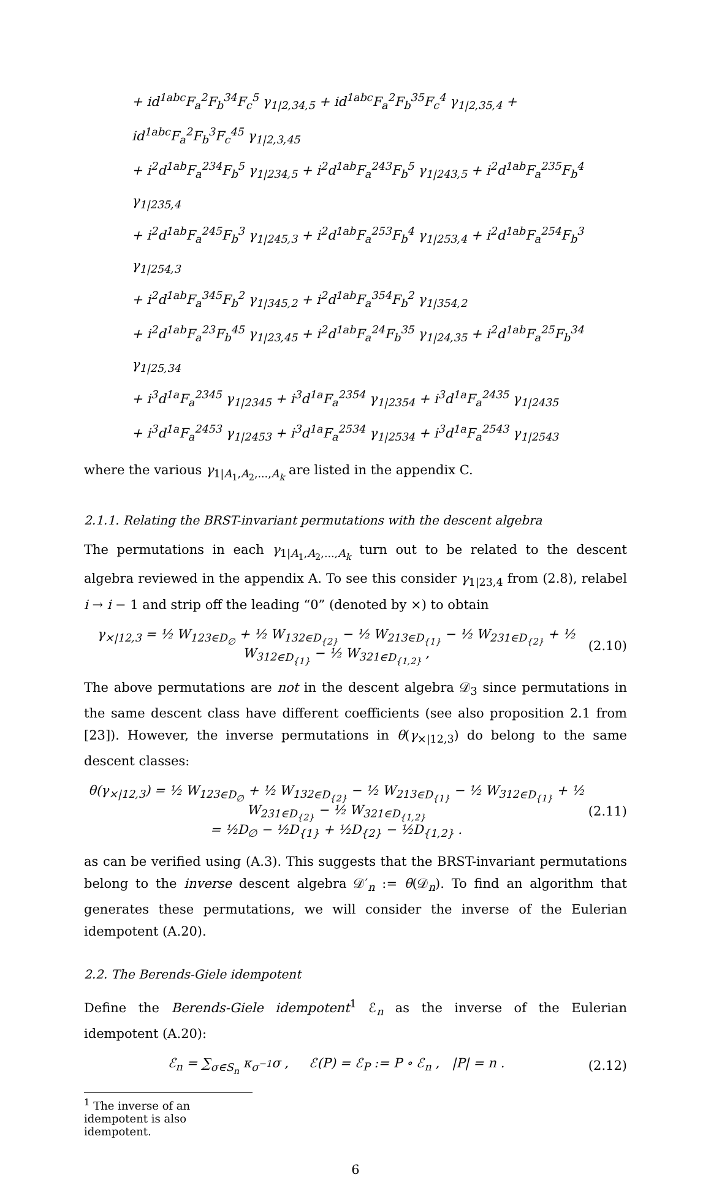+ id<sup>1abc</sup>F<sub>a</sub><sup>2</sup>F<sub>b</sub><sup>34</sup>F<sub>c</sub><sup>5</sup> γ<sub>1|2,34,5</sub> + id<sup>1abc</sup>F<sub>a</sub><sup>2</sup>F<sub>b</sub><sup>35</sup>F<sub>c</sub><sup>4</sup> γ<sub>1|2,35,4</sub> + id<sup>1abc</sup>F<sub>a</sub><sup>2</sup>F<sub>b</sub><sup>3</sup>F<sub>c</sub><sup>45</sup> γ<sub>1|2,3,45</sub>
+ i<sup>2</sup>d<sup>1ab</sup>F<sub>a</sub><sup>234</sup>F<sub>b</sub><sup>5</sup> γ<sub>1|234,5</sub> + i<sup>2</sup>d<sup>1ab</sup>F<sub>a</sub><sup>243</sup>F<sub>b</sub><sup>5</sup> γ<sub>1|243,5</sub> + i<sup>2</sup>d<sup>1ab</sup>F<sub>a</sub><sup>235</sup>F<sub>b</sub><sup>4</sup> γ<sub>1|235,4</sub>
+ i<sup>2</sup>d<sup>1ab</sup>F<sub>a</sub><sup>245</sup>F<sub>b</sub><sup>3</sup> γ<sub>1|245,3</sub> + i<sup>2</sup>d<sup>1ab</sup>F<sub>a</sub><sup>253</sup>F<sub>b</sub><sup>4</sup> γ<sub>1|253,4</sub> + i<sup>2</sup>d<sup>1ab</sup>F<sub>a</sub><sup>254</sup>F<sub>b</sub><sup>3</sup> γ<sub>1|254,3</sub>
+ i<sup>2</sup>d<sup>1ab</sup>F<sub>a</sub><sup>345</sup>F<sub>b</sub><sup>2</sup> γ<sub>1|345,2</sub> + i<sup>2</sup>d<sup>1ab</sup>F<sub>a</sub><sup>354</sup>F<sub>b</sub><sup>2</sup> γ<sub>1|354,2</sub>
+ i<sup>2</sup>d<sup>1ab</sup>F<sub>a</sub><sup>23</sup>F<sub>b</sub><sup>45</sup> γ<sub>1|23,45</sub> + i<sup>2</sup>d<sup>1ab</sup>F<sub>a</sub><sup>24</sup>F<sub>b</sub><sup>35</sup> γ<sub>1|24,35</sub> + i<sup>2</sup>d<sup>1ab</sup>F<sub>a</sub><sup>25</sup>F<sub>b</sub><sup>34</sup> γ<sub>1|25,34</sub>
+ i<sup>3</sup>d<sup>1a</sup>F<sub>a</sub><sup>2345</sup> γ<sub>1|2345</sub> + i<sup>3</sup>d<sup>1a</sup>F<sub>a</sub><sup>2354</sup> γ<sub>1|2354</sub> + i<sup>3</sup>d<sup>1a</sup>F<sub>a</sub><sup>2435</sup> γ<sub>1|2435</sub>
+ i<sup>3</sup>d<sup>1a</sup>F<sub>a</sub><sup>2453</sup> γ<sub>1|2453</sub> + i<sup>3</sup>d<sup>1a</sup>F<sub>a</sub><sup>2534</sup> γ<sub>1|2534</sub> + i<sup>3</sup>d<sup>1a</sup>F<sub>a</sub><sup>2543</sup> γ<sub>1|2543</sub>
where the various γ<sub>1|A<sub>1</sub>,A<sub>2</sub>,...,A<sub>k</sub></sub> are listed in the appendix C.
2.1.1. Relating the BRST-invariant permutations with the descent algebra
The permutations in each γ<sub>1|A<sub>1</sub>,A<sub>2</sub>,...,A<sub>k</sub></sub> turn out to be related to the descent algebra reviewed in the appendix A. To see this consider γ<sub>1|23,4</sub> from (2.8), relabel i → i − 1 and strip off the leading “0” (denoted by ×) to obtain
γ<sub>×|12,3</sub> = ½ W<sub>123</sub><sub>∈D<sub>∅</sub></sub> + ½ W<sub>132</sub><sub>∈D<sub>{2}</sub></sub> − ½ W<sub>213</sub><sub>∈D<sub>{1}</sub></sub> − ½ W<sub>231</sub><sub>∈D<sub>{2}</sub></sub> + ½ W<sub>312</sub><sub>∈D<sub>{1}</sub></sub> − ½ W<sub>321</sub><sub>∈D<sub>{1,2}</sub></sub> , (2.10)
The above permutations are not in the descent algebra 𝒟<sub>3</sub> since permutations in the same descent class have different coefficients (see also proposition 2.1 from [23]). However, the inverse permutations in θ(γ<sub>×|12,3</sub>) do belong to the same descent classes:
θ(γ<sub>×|12,3</sub>) = ½ W<sub>123</sub><sub>∈D<sub>∅</sub></sub> + ½ W<sub>132</sub><sub>∈D<sub>{2}</sub></sub> − ½ W<sub>213</sub><sub>∈D<sub>{1}</sub></sub> − ½ W<sub>312</sub><sub>∈D<sub>{1}</sub></sub> + ½ W<sub>231</sub><sub>∈D<sub>{2}</sub></sub> − ½ W<sub>321</sub><sub>∈D<sub>{1,2}</sub></sub>
= ½D<sub>∅</sub> − ½D<sub>{1}</sub> + ½D<sub>{2}</sub> − ½D<sub>{1,2}</sub> . (2.11)
as can be verified using (A.3). This suggests that the BRST-invariant permutations belong to the inverse descent algebra 𝒟′<sub>n</sub> := θ(𝒟<sub>n</sub>). To find an algorithm that generates these permutations, we will consider the inverse of the Eulerian idempotent (A.20).
2.2. The Berends-Giele idempotent
Define the Berends-Giele idempotent<sup>1</sup> ℰ<sub>n</sub> as the inverse of the Eulerian idempotent (A.20):
ℰ<sub>n</sub> = ∑<sub>σ∈S<sub>n</sub></sub> κ<sub>σ<sup>−1</sup></sub>σ , ℰ(P) = ℰ<sub>P</sub> := P ∘ ℰ<sub>n</sub> , |P| = n . (2.12)
<sup>1</sup> The inverse of an idempotent is also idempotent.
6